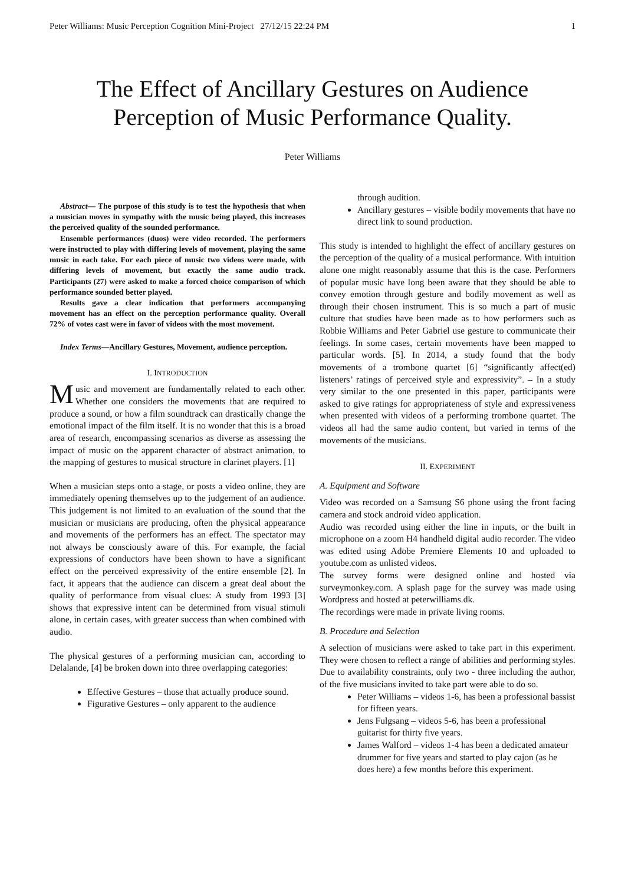Peter Williams: Music Perception Cognition Mini-Project 27/12/15 22:24 PM 1
The Effect of Ancillary Gestures on Audience Perception of Music Performance Quality.
Peter Williams
Abstract— The purpose of this study is to test the hypothesis that when a musician moves in sympathy with the music being played, this increases the perceived quality of the sounded performance.
Ensemble performances (duos) were video recorded. The performers were instructed to play with differing levels of movement, playing the same music in each take. For each piece of music two videos were made, with differing levels of movement, but exactly the same audio track. Participants (27) were asked to make a forced choice comparison of which performance sounded better played.
Results gave a clear indication that performers accompanying movement has an effect on the perception performance quality. Overall 72% of votes cast were in favor of videos with the most movement.
Index Terms—Ancillary Gestures, Movement, audience perception.
I. INTRODUCTION
Music and movement are fundamentally related to each other. Whether one considers the movements that are required to produce a sound, or how a film soundtrack can drastically change the emotional impact of the film itself. It is no wonder that this is a broad area of research, encompassing scenarios as diverse as assessing the impact of music on the apparent character of abstract animation, to the mapping of gestures to musical structure in clarinet players. [1]
When a musician steps onto a stage, or posts a video online, they are immediately opening themselves up to the judgement of an audience. This judgement is not limited to an evaluation of the sound that the musician or musicians are producing, often the physical appearance and movements of the performers has an effect. The spectator may not always be consciously aware of this. For example, the facial expressions of conductors have been shown to have a significant effect on the perceived expressivity of the entire ensemble [2]. In fact, it appears that the audience can discern a great deal about the quality of performance from visual clues: A study from 1993 [3] shows that expressive intent can be determined from visual stimuli alone, in certain cases, with greater success than when combined with audio.
The physical gestures of a performing musician can, according to Delalande, [4] be broken down into three overlapping categories:
Effective Gestures – those that actually produce sound.
Figurative Gestures – only apparent to the audience
through audition.
Ancillary gestures – visible bodily movements that have no direct link to sound production.
This study is intended to highlight the effect of ancillary gestures on the perception of the quality of a musical performance. With intuition alone one might reasonably assume that this is the case. Performers of popular music have long been aware that they should be able to convey emotion through gesture and bodily movement as well as through their chosen instrument. This is so much a part of music culture that studies have been made as to how performers such as Robbie Williams and Peter Gabriel use gesture to communicate their feelings. In some cases, certain movements have been mapped to particular words. [5]. In 2014, a study found that the body movements of a trombone quartet [6] “significantly affect(ed) listeners’ ratings of perceived style and expressivity”. – In a study very similar to the one presented in this paper, participants were asked to give ratings for appropriateness of style and expressiveness when presented with videos of a performing trombone quartet. The videos all had the same audio content, but varied in terms of the movements of the musicians.
II. EXPERIMENT
A. Equipment and Software
Video was recorded on a Samsung S6 phone using the front facing camera and stock android video application.
Audio was recorded using either the line in inputs, or the built in microphone on a zoom H4 handheld digital audio recorder. The video was edited using Adobe Premiere Elements 10 and uploaded to youtube.com as unlisted videos.
The survey forms were designed online and hosted via surveymonkey.com. A splash page for the survey was made using Wordpress and hosted at peterwilliams.dk.
The recordings were made in private living rooms.
B. Procedure and Selection
A selection of musicians were asked to take part in this experiment. They were chosen to reflect a range of abilities and performing styles. Due to availability constraints, only two - three including the author, of the five musicians invited to take part were able to do so.
Peter Williams – videos 1-6, has been a professional bassist for fifteen years.
Jens Fulgsang – videos 5-6, has been a professional guitarist for thirty five years.
James Walford – videos 1-4 has been a dedicated amateur drummer for five years and started to play cajon (as he does here) a few months before this experiment.